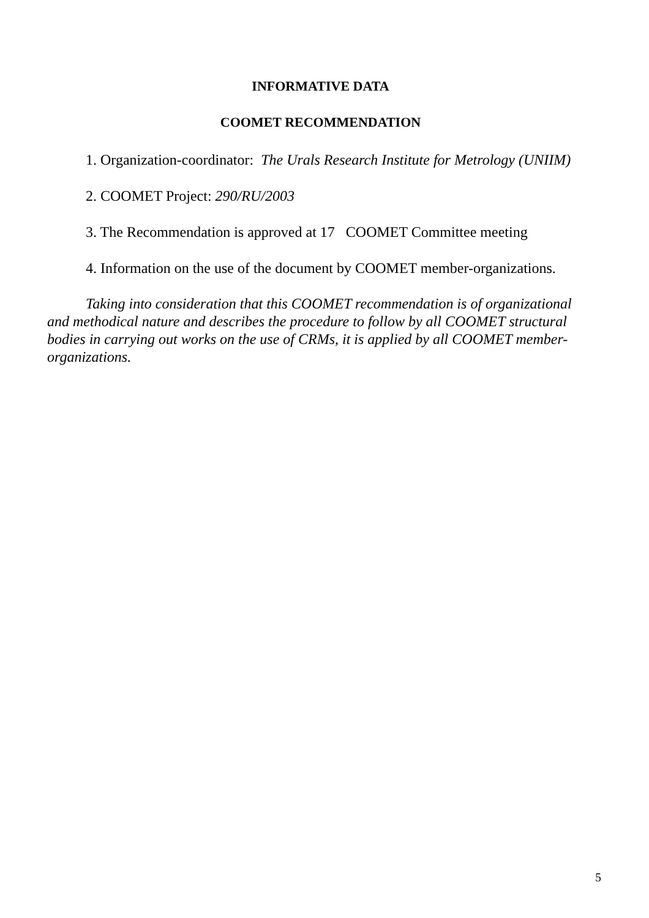INFORMATIVE DATA
COOMET RECOMMENDATION
1. Organization-coordinator: The Urals Research Institute for Metrology (UNIIM)
2. COOMET Project: 290/RU/2003
3. The Recommendation is approved at 17 COOMET Committee meeting
4. Information on the use of the document by COOMET member-organizations.
Taking into consideration that this COOMET recommendation is of organizational and methodical nature and describes the procedure to follow by all COOMET structural bodies in carrying out works on the use of CRMs, it is applied by all COOMET member-organizations.
5